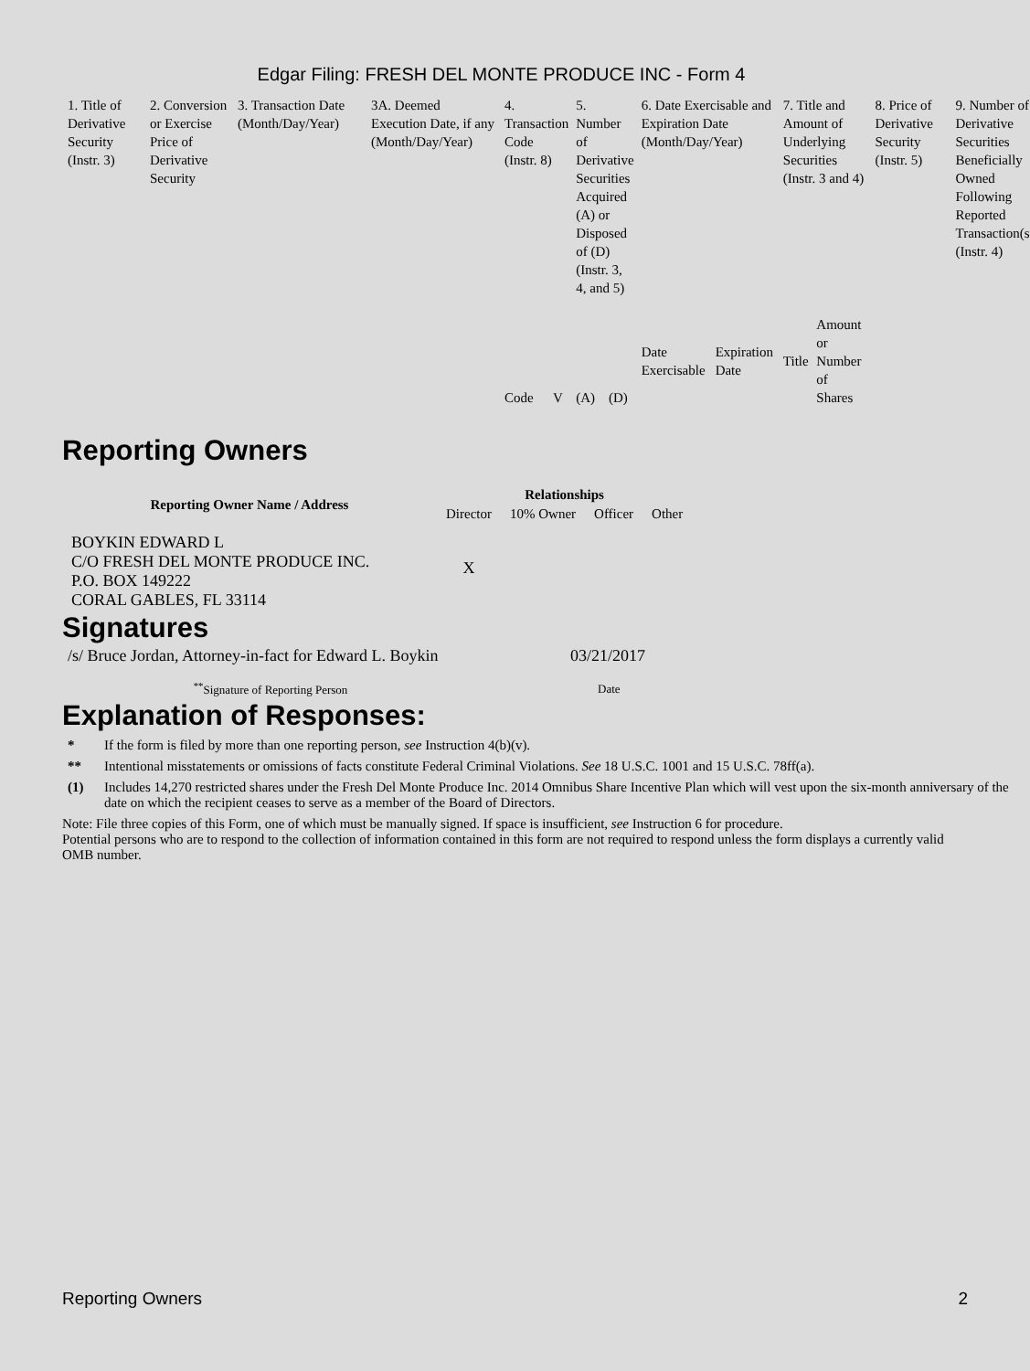Edgar Filing: FRESH DEL MONTE PRODUCE INC - Form 4
| 1. Title of Derivative Security (Instr. 3) | 2. Conversion or Exercise Price of Derivative Security | 3. Transaction Date (Month/Day/Year) | 3A. Deemed Execution Date, if any (Month/Day/Year) | 4. Transaction Code (Instr. 8) | | 5. Number of Derivative Securities Acquired (A) or Disposed of (D) (Instr. 3, 4, and 5) | | 6. Date Exercisable and Expiration Date (Month/Day/Year) | | 7. Title and Amount of Underlying Securities (Instr. 3 and 4) | | 8. Price of Derivative Security (Instr. 5) | 9. Number of Derivative Securities Beneficially Owned Following Reported Transaction(s) (Instr. 4) |
| | | | | Code | V | (A) | (D) | Date Exercisable | Expiration Date | Title | Amount or Number of Shares | | |
Reporting Owners
| Reporting Owner Name / Address | Relationships | | | |
| --- | --- | --- | --- | --- |
| | Director | 10% Owner | Officer | Other |
| BOYKIN EDWARD L C/O FRESH DEL MONTE PRODUCE INC. P.O. BOX 149222 CORAL GABLES, FL 33114 | X | | | |
Signatures
| /s/ Bruce Jordan, Attorney-in-fact for Edward L. Boykin | 03/21/2017 |
| <sup>**</sup> Signature of Reporting Person | Date |
Explanation of Responses:
* If the form is filed by more than one reporting person, see Instruction 4(b)(v).
** Intentional misstatements or omissions of facts constitute Federal Criminal Violations. See 18 U.S.C. 1001 and 15 U.S.C. 78ff(a).
(1) Includes 14,270 restricted shares under the Fresh Del Monte Produce Inc. 2014 Omnibus Share Incentive Plan which will vest upon the six-month anniversary of the date on which the recipient ceases to serve as a member of the Board of Directors.
Note: File three copies of this Form, one of which must be manually signed. If space is insufficient, see Instruction 6 for procedure.
Potential persons who are to respond to the collection of information contained in this form are not required to respond unless the form displays a currently valid OMB number.
Reporting Owners 2